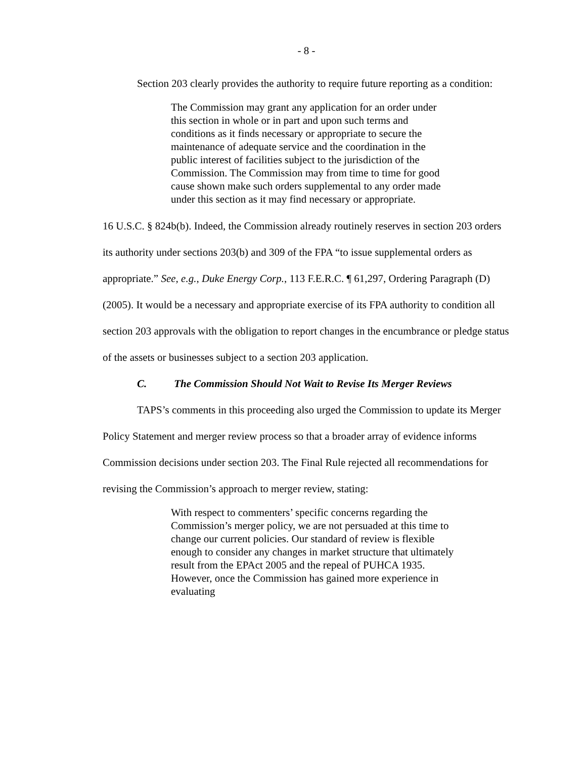- 8 -
Section 203 clearly provides the authority to require future reporting as a condition:
The Commission may grant any application for an order under this section in whole or in part and upon such terms and conditions as it finds necessary or appropriate to secure the maintenance of adequate service and the coordination in the public interest of facilities subject to the jurisdiction of the Commission. The Commission may from time to time for good cause shown make such orders supplemental to any order made under this section as it may find necessary or appropriate.
16 U.S.C. § 824b(b). Indeed, the Commission already routinely reserves in section 203 orders its authority under sections 203(b) and 309 of the FPA “to issue supplemental orders as appropriate.” See, e.g., Duke Energy Corp., 113 F.E.R.C. ¶ 61,297, Ordering Paragraph (D) (2005). It would be a necessary and appropriate exercise of its FPA authority to condition all section 203 approvals with the obligation to report changes in the encumbrance or pledge status of the assets or businesses subject to a section 203 application.
C. The Commission Should Not Wait to Revise Its Merger Reviews
TAPS’s comments in this proceeding also urged the Commission to update its Merger Policy Statement and merger review process so that a broader array of evidence informs Commission decisions under section 203. The Final Rule rejected all recommendations for revising the Commission’s approach to merger review, stating:
With respect to commenters’ specific concerns regarding the Commission’s merger policy, we are not persuaded at this time to change our current policies. Our standard of review is flexible enough to consider any changes in market structure that ultimately result from the EPAct 2005 and the repeal of PUHCA 1935. However, once the Commission has gained more experience in evaluating